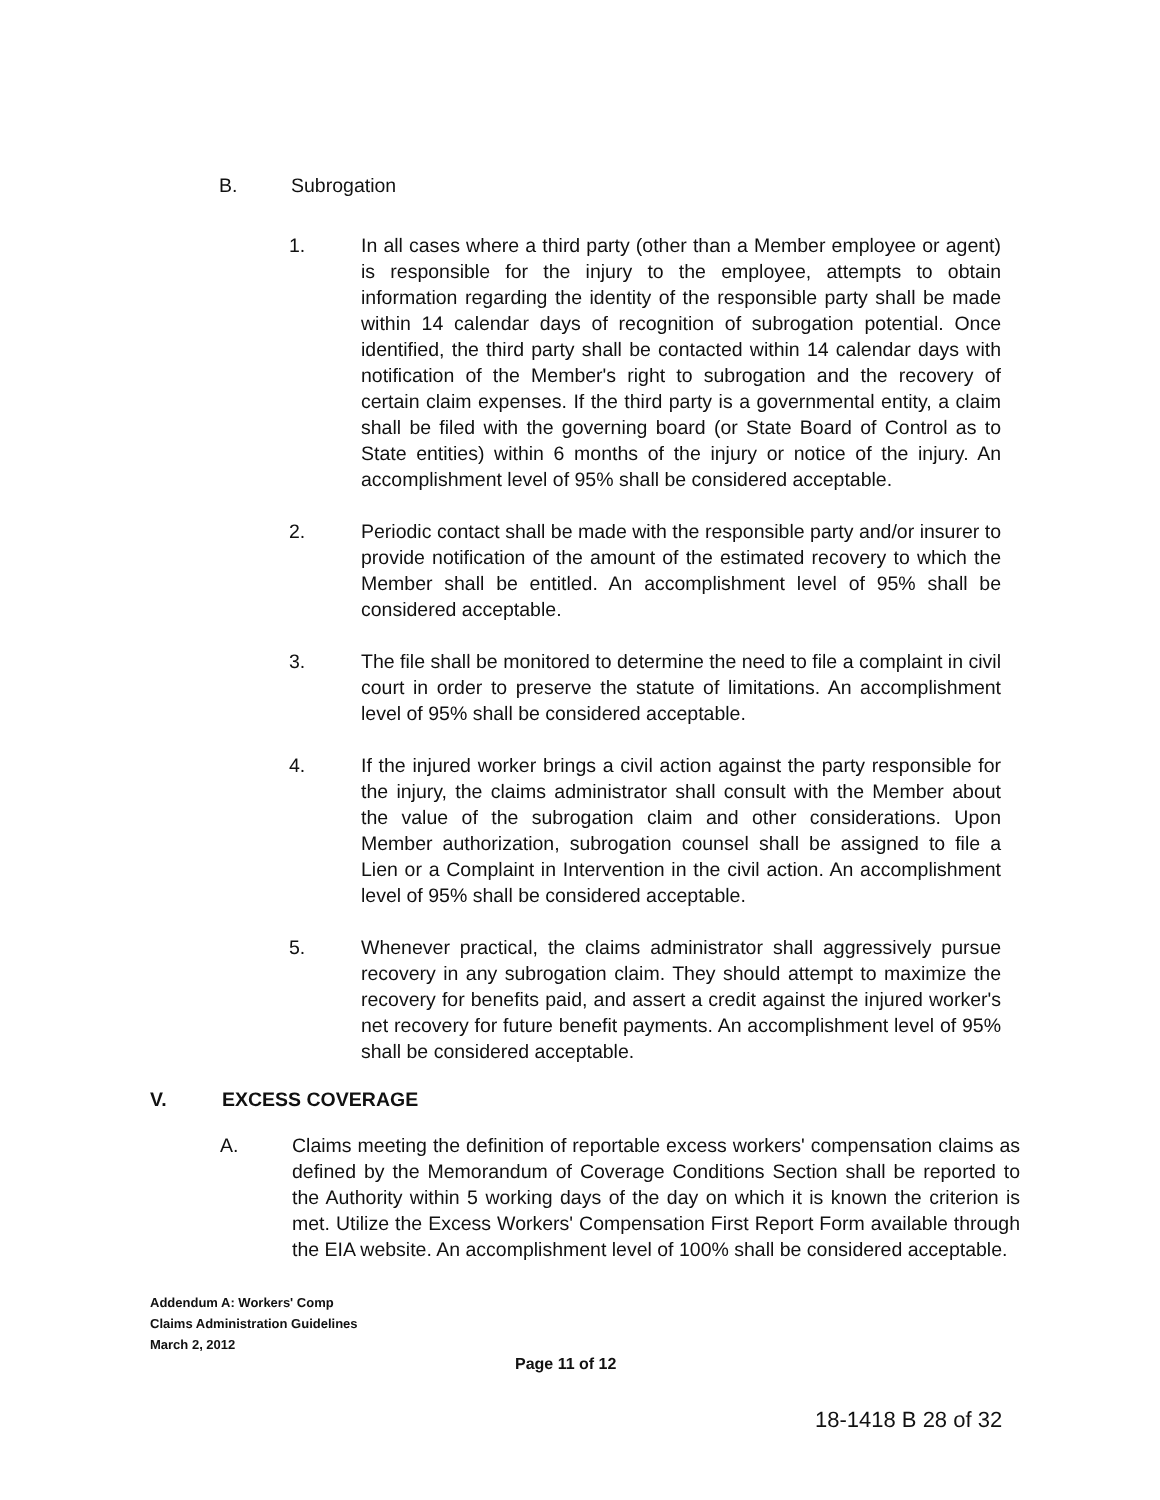B. Subrogation
1. In all cases where a third party (other than a Member employee or agent) is responsible for the injury to the employee, attempts to obtain information regarding the identity of the responsible party shall be made within 14 calendar days of recognition of subrogation potential. Once identified, the third party shall be contacted within 14 calendar days with notification of the Member's right to subrogation and the recovery of certain claim expenses. If the third party is a governmental entity, a claim shall be filed with the governing board (or State Board of Control as to State entities) within 6 months of the injury or notice of the injury. An accomplishment level of 95% shall be considered acceptable.
2. Periodic contact shall be made with the responsible party and/or insurer to provide notification of the amount of the estimated recovery to which the Member shall be entitled. An accomplishment level of 95% shall be considered acceptable.
3. The file shall be monitored to determine the need to file a complaint in civil court in order to preserve the statute of limitations. An accomplishment level of 95% shall be considered acceptable.
4. If the injured worker brings a civil action against the party responsible for the injury, the claims administrator shall consult with the Member about the value of the subrogation claim and other considerations. Upon Member authorization, subrogation counsel shall be assigned to file a Lien or a Complaint in Intervention in the civil action. An accomplishment level of 95% shall be considered acceptable.
5. Whenever practical, the claims administrator shall aggressively pursue recovery in any subrogation claim. They should attempt to maximize the recovery for benefits paid, and assert a credit against the injured worker's net recovery for future benefit payments. An accomplishment level of 95% shall be considered acceptable.
V. EXCESS COVERAGE
A. Claims meeting the definition of reportable excess workers' compensation claims as defined by the Memorandum of Coverage Conditions Section shall be reported to the Authority within 5 working days of the day on which it is known the criterion is met. Utilize the Excess Workers' Compensation First Report Form available through the EIA website. An accomplishment level of 100% shall be considered acceptable.
Addendum A: Workers' Comp
Claims Administration Guidelines
March 2, 2012
Page 11 of 12
18-1418 B 28 of 32